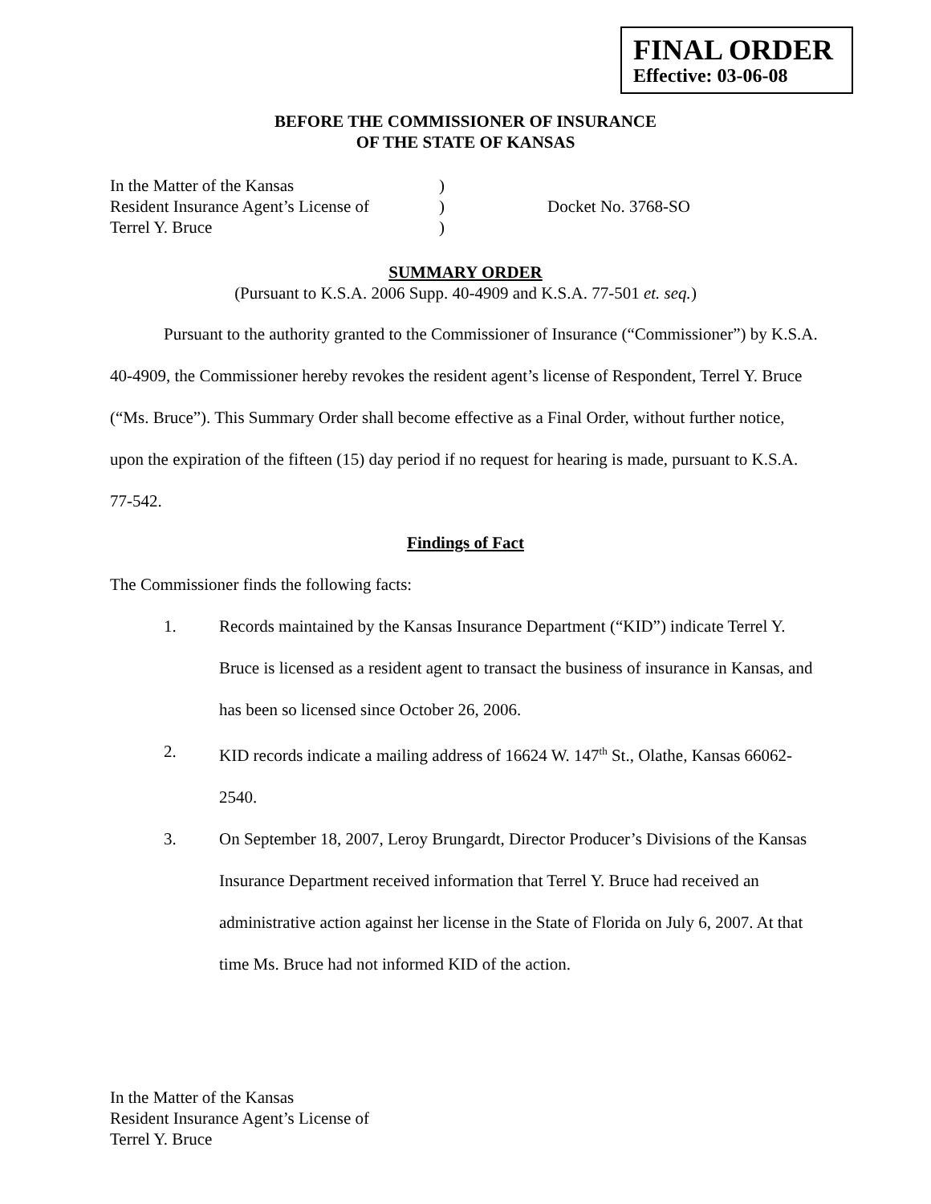FINAL ORDER
Effective: 03-06-08
BEFORE THE COMMISSIONER OF INSURANCE
OF THE STATE OF KANSAS
In the Matter of the Kansas
Resident Insurance Agent’s License of
Terrel Y. Bruce
)
)
)
Docket No. 3768-SO
SUMMARY ORDER
(Pursuant to K.S.A. 2006 Supp. 40-4909 and K.S.A. 77-501 et. seq.)
Pursuant to the authority granted to the Commissioner of Insurance (“Commissioner”) by K.S.A. 40-4909, the Commissioner hereby revokes the resident agent’s license of Respondent, Terrel Y. Bruce (“Ms. Bruce”). This Summary Order shall become effective as a Final Order, without further notice, upon the expiration of the fifteen (15) day period if no request for hearing is made, pursuant to K.S.A. 77-542.
Findings of Fact
The Commissioner finds the following facts:
1. Records maintained by the Kansas Insurance Department (“KID”) indicate Terrel Y. Bruce is licensed as a resident agent to transact the business of insurance in Kansas, and has been so licensed since October 26, 2006.
2. KID records indicate a mailing address of 16624 W. 147<sup>th</sup> St., Olathe, Kansas 66062-2540.
3. On September 18, 2007, Leroy Brungardt, Director Producer’s Divisions of the Kansas Insurance Department received information that Terrel Y. Bruce had received an administrative action against her license in the State of Florida on July 6, 2007. At that time Ms. Bruce had not informed KID of the action.
In the Matter of the Kansas
Resident Insurance Agent’s License of
Terrel Y. Bruce